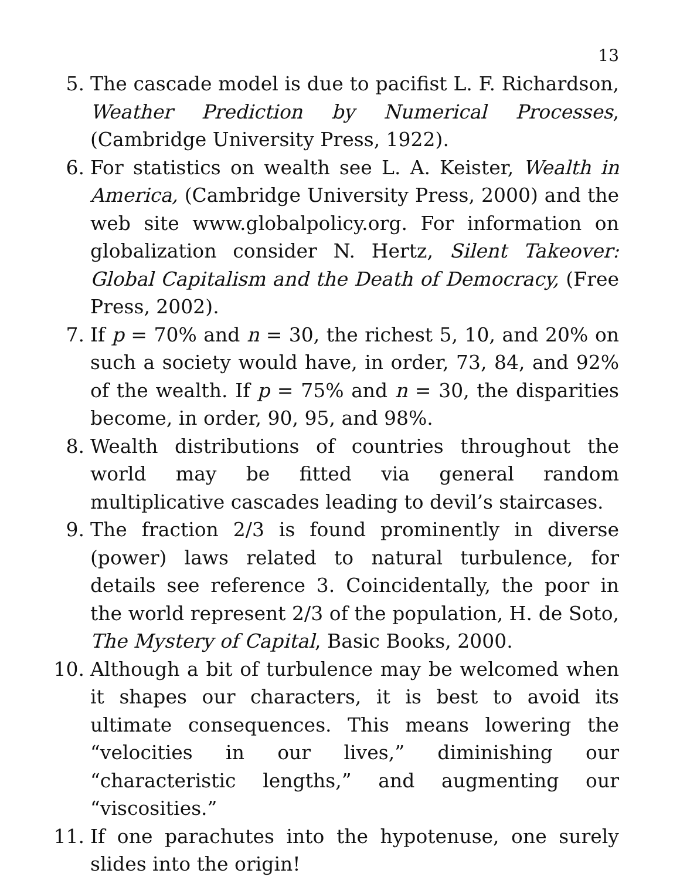13
5. The cascade model is due to pacifist L. F. Richardson, Weather Prediction by Numerical Processes, (Cambridge University Press, 1922).
6. For statistics on wealth see L. A. Keister, Wealth in America, (Cambridge University Press, 2000) and the web site www.globalpolicy.org. For information on globalization consider N. Hertz, Silent Takeover: Global Capitalism and the Death of Democracy, (Free Press, 2002).
7. If p = 70% and n = 30, the richest 5, 10, and 20% on such a society would have, in order, 73, 84, and 92% of the wealth. If p = 75% and n = 30, the disparities become, in order, 90, 95, and 98%.
8. Wealth distributions of countries throughout the world may be fitted via general random multiplicative cascades leading to devil’s staircases.
9. The fraction 2/3 is found prominently in diverse (power) laws related to natural turbulence, for details see reference 3. Coincidentally, the poor in the world represent 2/3 of the population, H. de Soto, The Mystery of Capital, Basic Books, 2000.
10.
Although a bit of turbulence may be welcomed when it shapes our characters, it is best to avoid its ultimate consequences. This means lowering the “velocities in our lives,” diminishing our “characteristic lengths,” and augmenting our “viscosities.”
11.
If one parachutes into the hypotenuse, one surely slides into the origin!